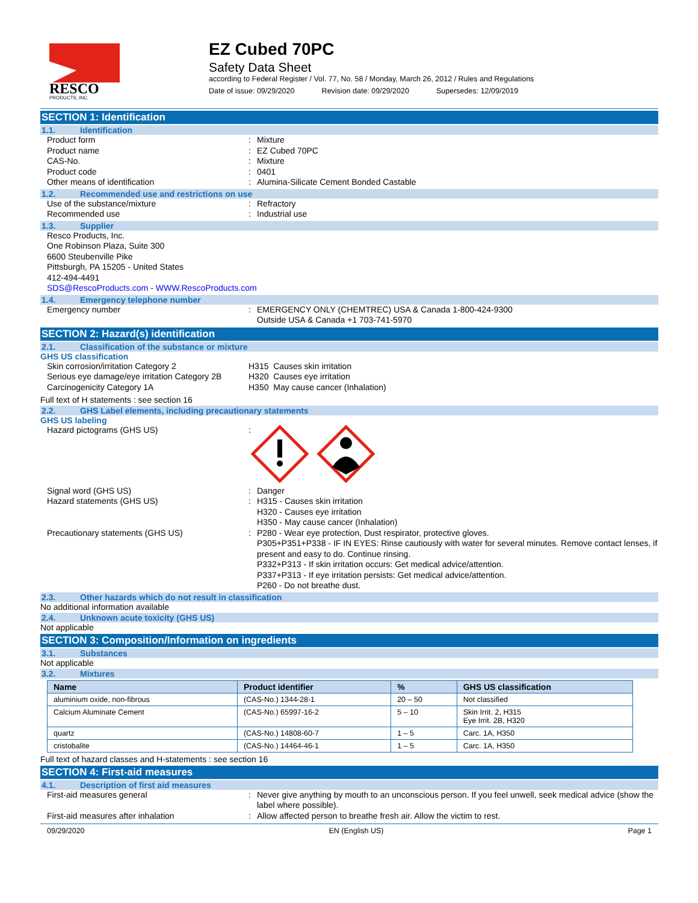RESCO
PRODUCTS, INC.
EZ Cubed 70PC
Safety Data Sheet
according to Federal Register / Vol. 77, No. 58 / Monday, March 26, 2012 / Rules and Regulations
Date of issue: 09/29/2020 Revision date: 09/29/2020 Supersedes: 12/09/2019
SECTION 1: Identification
1.1. Identification
Product form : Mixture
Product name : EZ Cubed 70PC
CAS-No. : Mixture
Product code : 0401
Other means of identification : Alumina-Silicate Cement Bonded Castable
1.2. Recommended use and restrictions on use
Use of the substance/mixture : Refractory
Recommended use : Industrial use
1.3. Supplier
Resco Products, Inc.
One Robinson Plaza, Suite 300
6600 Steubenville Pike
Pittsburgh, PA 15205 - United States
412-494-4491
SDS@RescoProducts.com - WWW.RescoProducts.com
1.4. Emergency telephone number
Emergency number : EMERGENCY ONLY (CHEMTREC) USA & Canada 1-800-424-9300
Outside USA & Canada +1 703-741-5970
SECTION 2: Hazard(s) identification
2.1. Classification of the substance or mixture
GHS US classification
Skin corrosion/irritation Category 2 H315 Causes skin irritation
Serious eye damage/eye irritation Category 2B
H320 Causes eye irritation
Carcinogenicity Category 1A H350 May cause cancer (Inhalation)
Full text of H statements : see section 16
2.2. GHS Label elements, including precautionary statements
GHS US labeling
Hazard pictograms (GHS US) :
Signal word (GHS US) : Danger
Hazard statements (GHS US) : H315 - Causes skin irritation
H320 - Causes eye irritation
H350 - May cause cancer (Inhalation)
Precautionary statements (GHS US) : P280 - Wear eye protection, Dust respirator, protective gloves.
P305+P351+P338 - IF IN EYES: Rinse cautiously with water for several minutes. Remove contact lenses, if present and easy to do. Continue rinsing.
P332+P313 - If skin irritation occurs: Get medical advice/attention.
P337+P313 - If eye irritation persists: Get medical advice/attention.
P260 - Do not breathe dust.
2.3. Other hazards which do not result in classification
No additional information available
2.4. Unknown acute toxicity (GHS US)
Not applicable
SECTION 3: Composition/Information on ingredients
3.1. Substances
Not applicable
3.2. Mixtures
| Name | Product identifier | % | GHS US classification |
| --- | --- | --- | --- |
| aluminium oxide, non-fibrous | (CAS-No.) 1344-28-1 | 20 – 50 | Not classified |
| Calcium Aluminate Cement | (CAS-No.) 65997-16-2 | 5 – 10 | Skin Irrit. 2, H315 Eye Irrit. 2B, H320 |
| quartz | (CAS-No.) 14808-60-7 | 1 – 5 | Carc. 1A, H350 |
| cristobalite | (CAS-No.) 14464-46-1 | 1 – 5 | Carc. 1A, H350 |
Full text of hazard classes and H-statements : see section 16
SECTION 4: First-aid measures
4.1. Description of first aid measures
First-aid measures general : Never give anything by mouth to an unconscious person. If you feel unwell, seek medical advice (show the label where possible).
First-aid measures after inhalation : Allow affected person to breathe fresh air. Allow the victim to rest.
09/29/2020 EN (English US) Page 1